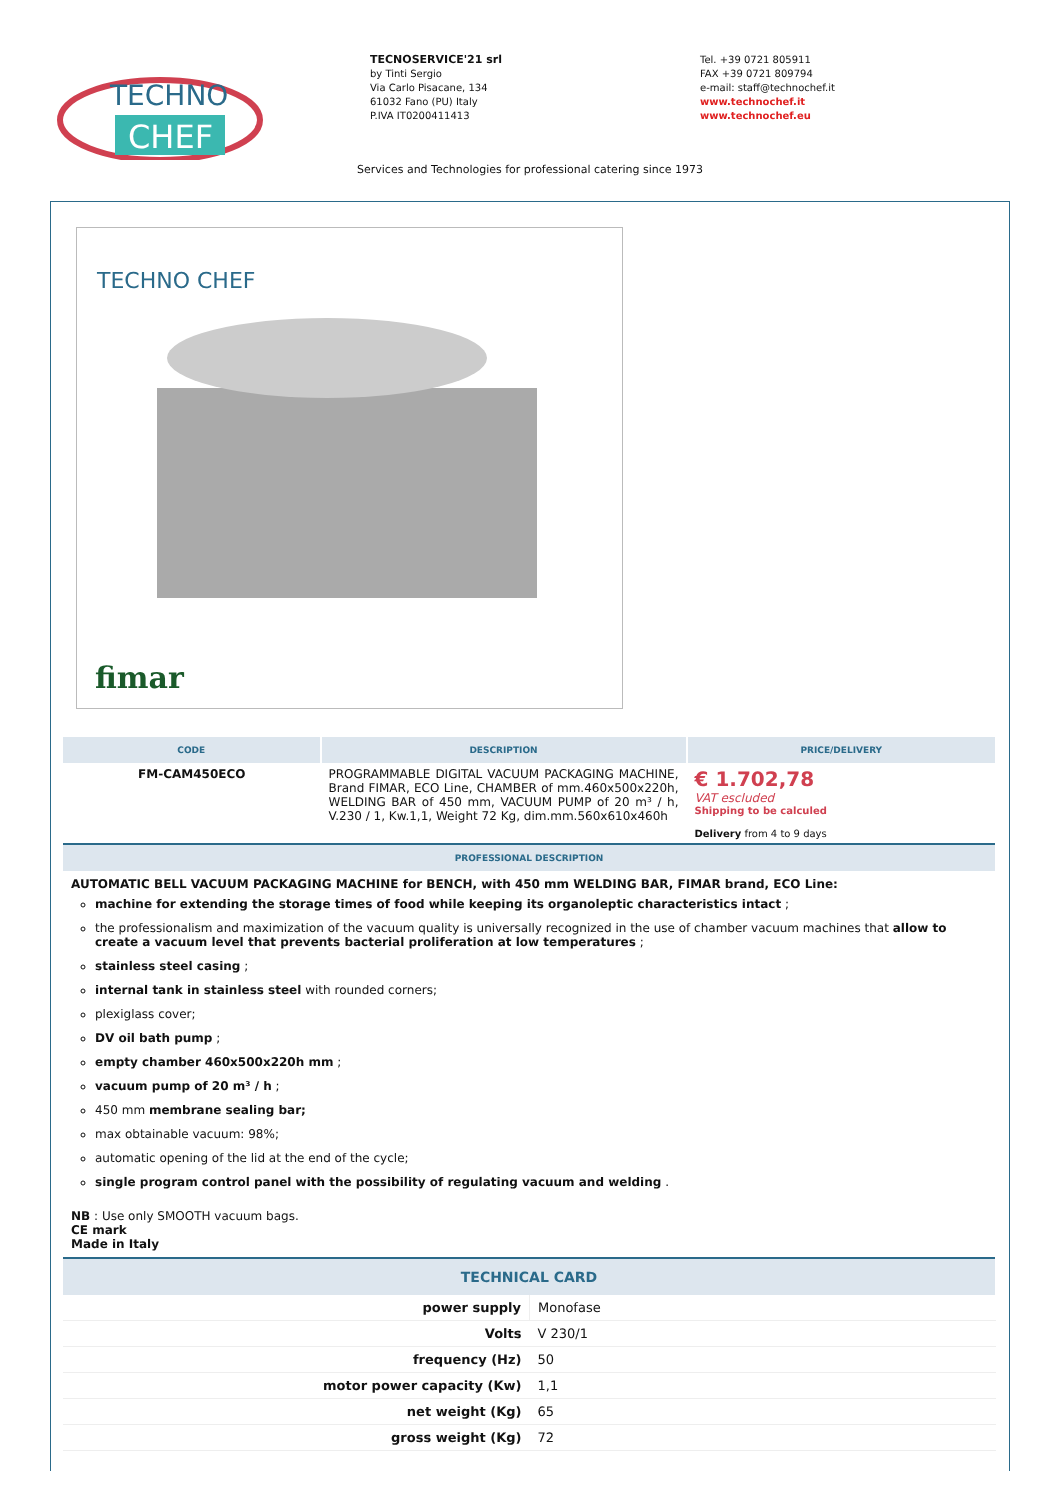TECHNO
CHEF
TECNOSERVICE'21 srl
by Tinti Sergio
Via Carlo Pisacane, 134
61032 Fano (PU) Italy
P.IVA IT0200411413
Tel. +39 0721 805911
FAX +39 0721 809794
e-mail: staff@technochef.it
www.technochef.it
www.technochef.eu
Services and Technologies for professional catering since 1973
TECHNO CHEF
fimar
| CODE | DESCRIPTION | PRICE/DELIVERY |
| --- | --- | --- |
| FM-CAM450ECO | PROGRAMMABLE DIGITAL VACUUM PACKAGING MACHINE, Brand FIMAR, ECO Line, CHAMBER of mm.460x500x220h, WELDING BAR of 450 mm, VACUUM PUMP of 20 m³ / h, V.230 / 1, Kw.1,1, Weight 72 Kg, dim.mm.560x610x460h | € 1.702,78 VAT escluded Shipping to be calculed Delivery from 4 to 9 days |
| PROFESSIONAL DESCRIPTION | | |
AUTOMATIC BELL VACUUM PACKAGING MACHINE for BENCH, with 450 mm WELDING BAR, FIMAR brand, ECO Line:
machine for extending the storage times of food while keeping its organoleptic characteristics intact ;
the professionalism and maximization of the vacuum quality is universally recognized in the use of chamber vacuum machines that allow to create a vacuum level that prevents bacterial proliferation at low temperatures ;
stainless steel casing ;
internal tank in stainless steel with rounded corners;
plexiglass cover;
DV oil bath pump ;
empty chamber 460x500x220h mm ;
vacuum pump of 20 m³ / h ;
450 mm membrane sealing bar;
max obtainable vacuum: 98%;
automatic opening of the lid at the end of the cycle;
single program control panel with the possibility of regulating vacuum and welding .
NB : Use only SMOOTH vacuum bags.
CE mark
Made in Italy
| TECHNICAL CARD | |
| --- | --- |
| power supply | Monofase |
| Volts | V 230/1 |
| frequency (Hz) | 50 |
| motor power capacity (Kw) | 1,1 |
| net weight (Kg) | 65 |
| gross weight (Kg) | 72 |